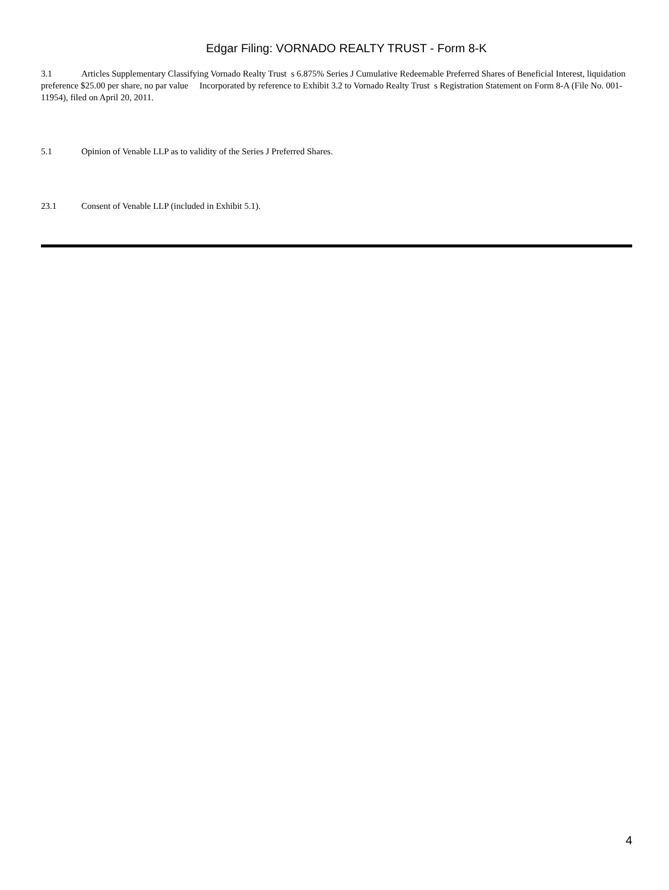Edgar Filing: VORNADO REALTY TRUST - Form 8-K
3.1 Articles Supplementary Classifying Vornado Realty Trust s 6.875% Series J Cumulative Redeemable Preferred Shares of Beneficial Interest, liquidation preference $25.00 per share, no par value Incorporated by reference to Exhibit 3.2 to Vornado Realty Trust s Registration Statement on Form 8-A (File No. 001-11954), filed on April 20, 2011.
5.1 Opinion of Venable LLP as to validity of the Series J Preferred Shares.
23.1 Consent of Venable LLP (included in Exhibit 5.1).
4